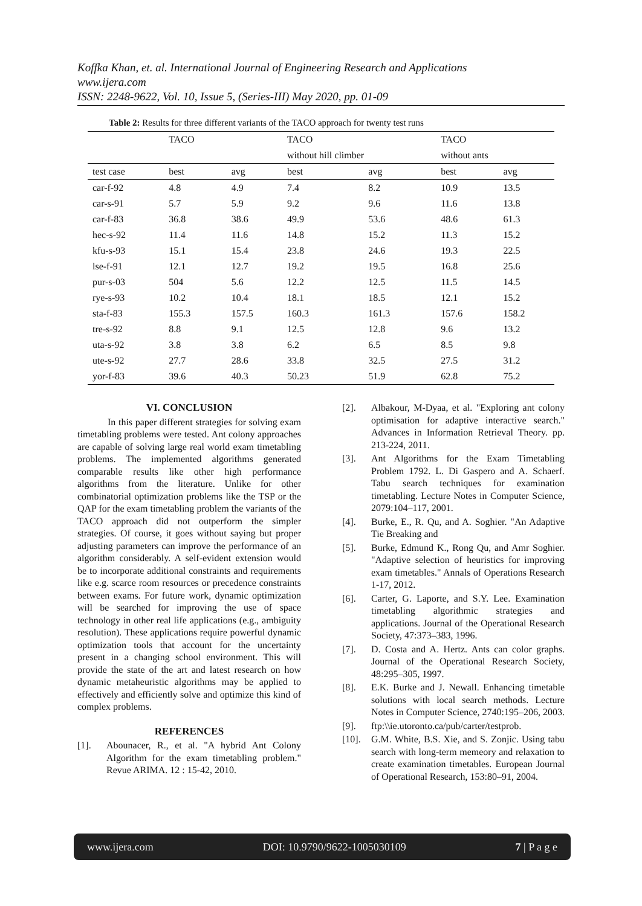Koffka Khan, et. al. International Journal of Engineering Research and Applications
www.ijera.com
ISSN: 2248-9622, Vol. 10, Issue 5, (Series-III) May 2020, pp. 01-09
Table 2: Results for three different variants of the TACO approach for twenty test runs
| | TACO | | TACO | | TACO | |
| | | | without hill climber | | without ants | |
| test case | best | avg | best | avg | best | avg |
| car-f-92 | 4.8 | 4.9 | 7.4 | 8.2 | 10.9 | 13.5 |
| car-s-91 | 5.7 | 5.9 | 9.2 | 9.6 | 11.6 | 13.8 |
| car-f-83 | 36.8 | 38.6 | 49.9 | 53.6 | 48.6 | 61.3 |
| hec-s-92 | 11.4 | 11.6 | 14.8 | 15.2 | 11.3 | 15.2 |
| kfu-s-93 | 15.1 | 15.4 | 23.8 | 24.6 | 19.3 | 22.5 |
| lse-f-91 | 12.1 | 12.7 | 19.2 | 19.5 | 16.8 | 25.6 |
| pur-s-03 | 504 | 5.6 | 12.2 | 12.5 | 11.5 | 14.5 |
| rye-s-93 | 10.2 | 10.4 | 18.1 | 18.5 | 12.1 | 15.2 |
| sta-f-83 | 155.3 | 157.5 | 160.3 | 161.3 | 157.6 | 158.2 |
| tre-s-92 | 8.8 | 9.1 | 12.5 | 12.8 | 9.6 | 13.2 |
| uta-s-92 | 3.8 | 3.8 | 6.2 | 6.5 | 8.5 | 9.8 |
| ute-s-92 | 27.7 | 28.6 | 33.8 | 32.5 | 27.5 | 31.2 |
| yor-f-83 | 39.6 | 40.3 | 50.23 | 51.9 | 62.8 | 75.2 |
VI. CONCLUSION
In this paper different strategies for solving exam timetabling problems were tested. Ant colony approaches are capable of solving large real world exam timetabling problems. The implemented algorithms generated comparable results like other high performance algorithms from the literature. Unlike for other combinatorial optimization problems like the TSP or the QAP for the exam timetabling problem the variants of the TACO approach did not outperform the simpler strategies. Of course, it goes without saying but proper adjusting parameters can improve the performance of an algorithm considerably. A self-evident extension would be to incorporate additional constraints and requirements like e.g. scarce room resources or precedence constraints between exams. For future work, dynamic optimization will be searched for improving the use of space technology in other real life applications (e.g., ambiguity resolution). These applications require powerful dynamic optimization tools that account for the uncertainty present in a changing school environment. This will provide the state of the art and latest research on how dynamic metaheuristic algorithms may be applied to effectively and efficiently solve and optimize this kind of complex problems.
REFERENCES
[1]. Abounacer, R., et al. "A hybrid Ant Colony Algorithm for the exam timetabling problem." Revue ARIMA. 12 : 15-42, 2010.
[2]. Albakour, M-Dyaa, et al. "Exploring ant colony optimisation for adaptive interactive search." Advances in Information Retrieval Theory. pp. 213-224, 2011.
[3]. Ant Algorithms for the Exam Timetabling Problem 1792. L. Di Gaspero and A. Schaerf. Tabu search techniques for examination timetabling. Lecture Notes in Computer Science, 2079:104–117, 2001.
[4]. Burke, E., R. Qu, and A. Soghier. "An Adaptive Tie Breaking and
[5]. Burke, Edmund K., Rong Qu, and Amr Soghier. "Adaptive selection of heuristics for improving exam timetables." Annals of Operations Research 1-17, 2012.
[6]. Carter, G. Laporte, and S.Y. Lee. Examination timetabling algorithmic strategies and applications. Journal of the Operational Research Society, 47:373–383, 1996.
[7]. D. Costa and A. Hertz. Ants can color graphs. Journal of the Operational Research Society, 48:295–305, 1997.
[8]. E.K. Burke and J. Newall. Enhancing timetable solutions with local search methods. Lecture Notes in Computer Science, 2740:195–206, 2003.
[9]. ftp:\\ie.utoronto.ca/pub/carter/testprob.
[10]. G.M. White, B.S. Xie, and S. Zonjic. Using tabu search with long-term memeory and relaxation to create examination timetables. European Journal of Operational Research, 153:80–91, 2004.
www.ijera.com DOI: 10.9790/9622-1005030109 7 | P a g e